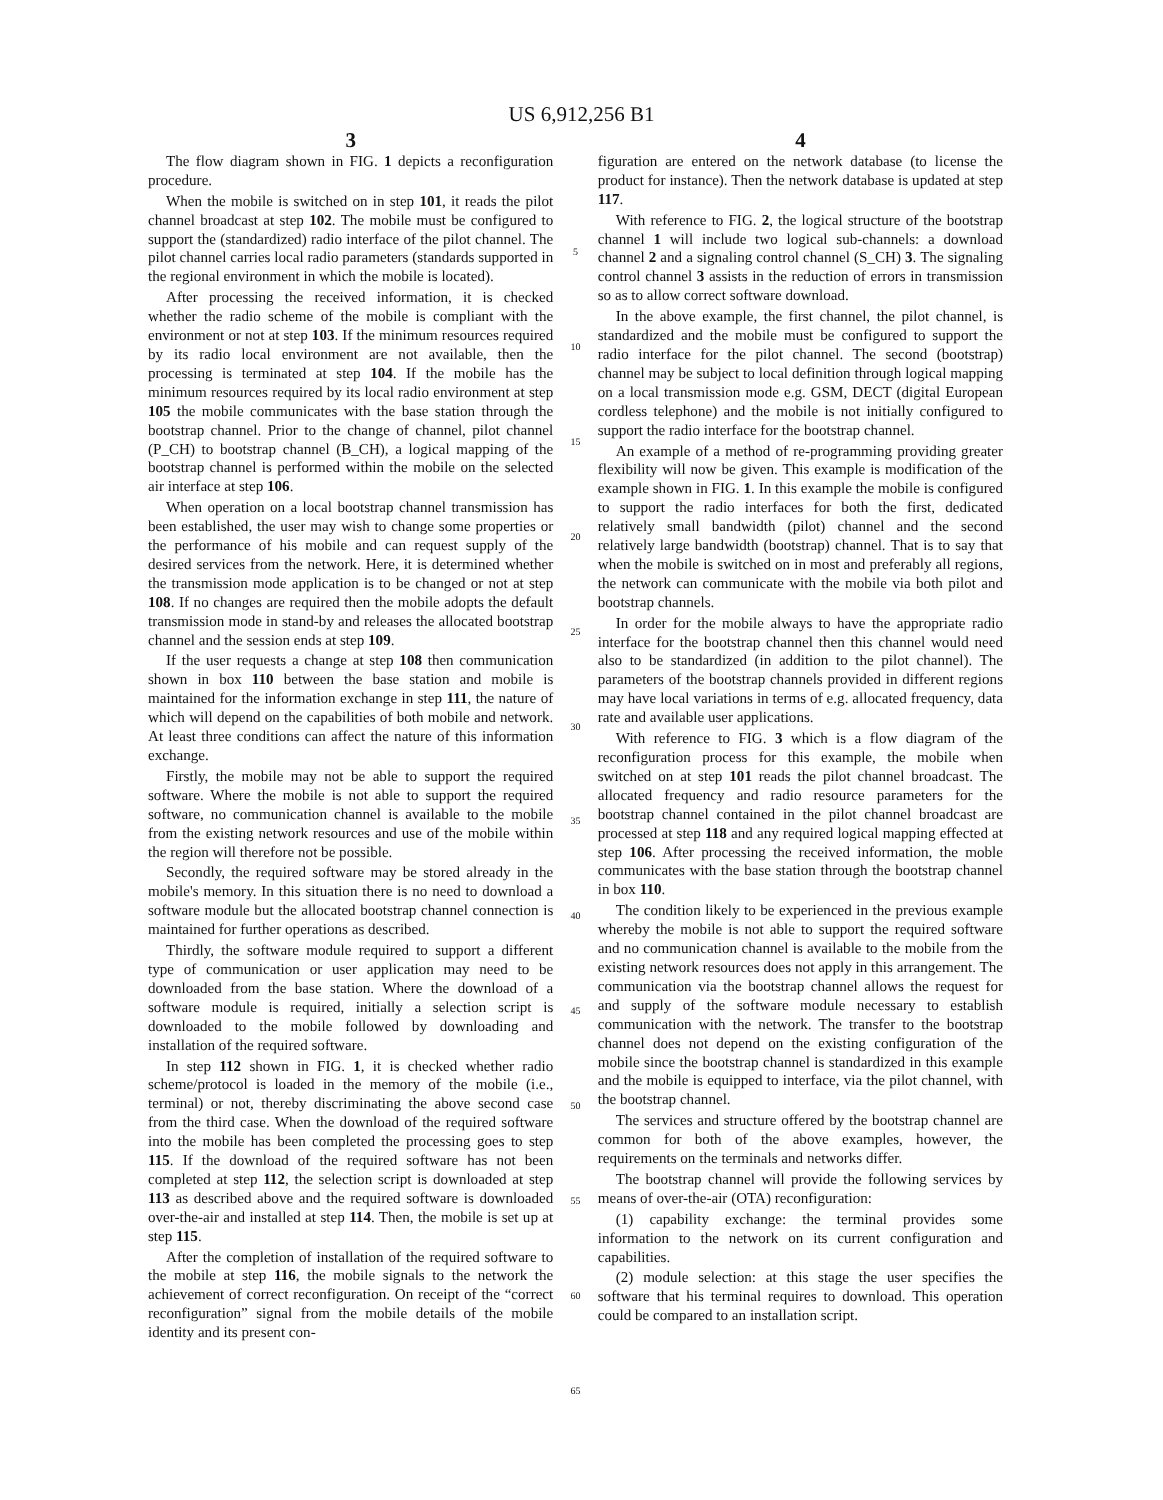US 6,912,256 B1
3
The flow diagram shown in FIG. 1 depicts a reconfiguration procedure.
When the mobile is switched on in step 101, it reads the pilot channel broadcast at step 102. The mobile must be configured to support the (standardized) radio interface of the pilot channel. The pilot channel carries local radio parameters (standards supported in the regional environment in which the mobile is located).
After processing the received information, it is checked whether the radio scheme of the mobile is compliant with the environment or not at step 103. If the minimum resources required by its radio local environment are not available, then the processing is terminated at step 104. If the mobile has the minimum resources required by its local radio environment at step 105 the mobile communicates with the base station through the bootstrap channel. Prior to the change of channel, pilot channel (P_CH) to bootstrap channel (B_CH), a logical mapping of the bootstrap channel is performed within the mobile on the selected air interface at step 106.
When operation on a local bootstrap channel transmission has been established, the user may wish to change some properties or the performance of his mobile and can request supply of the desired services from the network. Here, it is determined whether the transmission mode application is to be changed or not at step 108. If no changes are required then the mobile adopts the default transmission mode in stand-by and releases the allocated bootstrap channel and the session ends at step 109.
If the user requests a change at step 108 then communication shown in box 110 between the base station and mobile is maintained for the information exchange in step 111, the nature of which will depend on the capabilities of both mobile and network. At least three conditions can affect the nature of this information exchange.
Firstly, the mobile may not be able to support the required software. Where the mobile is not able to support the required software, no communication channel is available to the mobile from the existing network resources and use of the mobile within the region will therefore not be possible.
Secondly, the required software may be stored already in the mobile's memory. In this situation there is no need to download a software module but the allocated bootstrap channel connection is maintained for further operations as described.
Thirdly, the software module required to support a different type of communication or user application may need to be downloaded from the base station. Where the download of a software module is required, initially a selection script is downloaded to the mobile followed by downloading and installation of the required software.
In step 112 shown in FIG. 1, it is checked whether radio scheme/protocol is loaded in the memory of the mobile (i.e., terminal) or not, thereby discriminating the above second case from the third case. When the download of the required software into the mobile has been completed the processing goes to step 115. If the download of the required software has not been completed at step 112, the selection script is downloaded at step 113 as described above and the required software is downloaded over-the-air and installed at step 114. Then, the mobile is set up at step 115.
After the completion of installation of the required software to the mobile at step 116, the mobile signals to the network the achievement of correct reconfiguration. On receipt of the “correct reconfiguration” signal from the mobile details of the mobile identity and its present con-
5
10
15
20
25
30
35
40
45
50
55
60
65
4
figuration are entered on the network database (to license the product for instance). Then the network database is updated at step 117.
With reference to FIG. 2, the logical structure of the bootstrap channel 1 will include two logical sub-channels: a download channel 2 and a signaling control channel (S_CH) 3. The signaling control channel 3 assists in the reduction of errors in transmission so as to allow correct software download.
In the above example, the first channel, the pilot channel, is standardized and the mobile must be configured to support the radio interface for the pilot channel. The second (bootstrap) channel may be subject to local definition through logical mapping on a local transmission mode e.g. GSM, DECT (digital European cordless telephone) and the mobile is not initially configured to support the radio interface for the bootstrap channel.
An example of a method of re-programming providing greater flexibility will now be given. This example is modification of the example shown in FIG. 1. In this example the mobile is configured to support the radio interfaces for both the first, dedicated relatively small bandwidth (pilot) channel and the second relatively large bandwidth (bootstrap) channel. That is to say that when the mobile is switched on in most and preferably all regions, the network can communicate with the mobile via both pilot and bootstrap channels.
In order for the mobile always to have the appropriate radio interface for the bootstrap channel then this channel would need also to be standardized (in addition to the pilot channel). The parameters of the bootstrap channels provided in different regions may have local variations in terms of e.g. allocated frequency, data rate and available user applications.
With reference to FIG. 3 which is a flow diagram of the reconfiguration process for this example, the mobile when switched on at step 101 reads the pilot channel broadcast. The allocated frequency and radio resource parameters for the bootstrap channel contained in the pilot channel broadcast are processed at step 118 and any required logical mapping effected at step 106. After processing the received information, the moble communicates with the base station through the bootstrap channel in box 110.
The condition likely to be experienced in the previous example whereby the mobile is not able to support the required software and no communication channel is available to the mobile from the existing network resources does not apply in this arrangement. The communication via the bootstrap channel allows the request for and supply of the software module necessary to establish communication with the network. The transfer to the bootstrap channel does not depend on the existing configuration of the mobile since the bootstrap channel is standardized in this example and the mobile is equipped to interface, via the pilot channel, with the bootstrap channel.
The services and structure offered by the bootstrap channel are common for both of the above examples, however, the requirements on the terminals and networks differ.
The bootstrap channel will provide the following services by means of over-the-air (OTA) reconfiguration:
(1) capability exchange: the terminal provides some information to the network on its current configuration and capabilities.
(2) module selection: at this stage the user specifies the software that his terminal requires to download. This operation could be compared to an installation script.